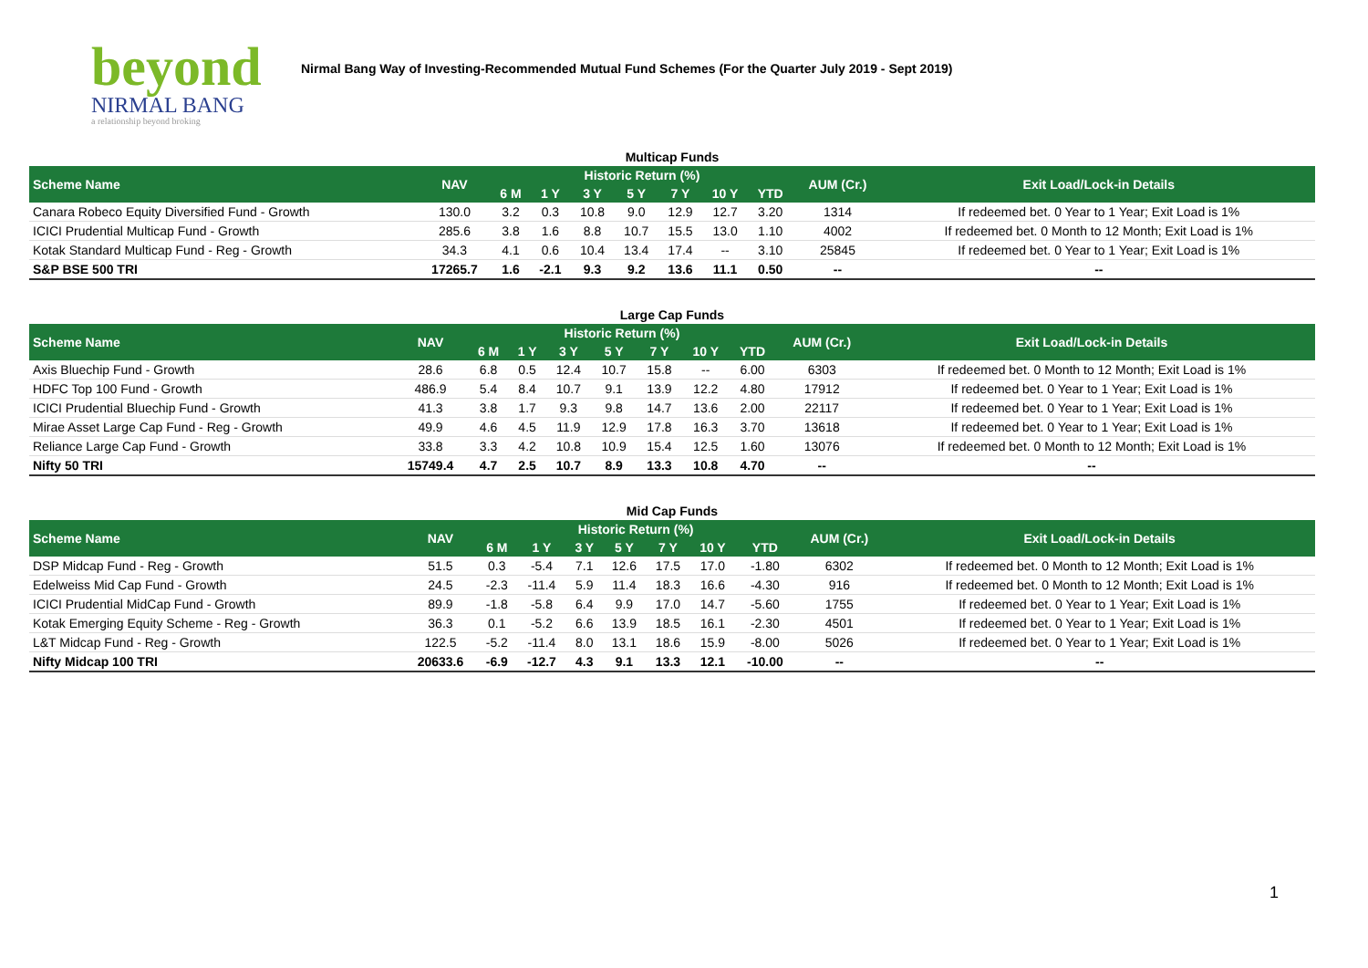beyond
NIRMAL BANG
a relationship beyond broking
Nirmal Bang Way of Investing-Recommended Mutual Fund Schemes (For the Quarter July 2019 - Sept 2019)
Multicap Funds
| Scheme Name | NAV | Historic Return (%) | | | | | | | AUM (Cr.) | Exit Load/Lock-in Details |
| --- | --- | --- | --- | --- | --- | --- | --- | --- | --- | --- |
| | | 6 M | 1 Y | 3 Y | 5 Y | 7 Y | 10 Y | YTD | | |
| Canara Robeco Equity Diversified Fund - Growth | 130.0 | 3.2 | 0.3 | 10.8 | 9.0 | 12.9 | 12.7 | 3.20 | 1314 | If redeemed bet. 0 Year to 1 Year; Exit Load is 1% |
| ICICI Prudential Multicap Fund - Growth | 285.6 | 3.8 | 1.6 | 8.8 | 10.7 | 15.5 | 13.0 | 1.10 | 4002 | If redeemed bet. 0 Month to 12 Month; Exit Load is 1% |
| Kotak Standard Multicap Fund - Reg - Growth | 34.3 | 4.1 | 0.6 | 10.4 | 13.4 | 17.4 | -- | 3.10 | 25845 | If redeemed bet. 0 Year to 1 Year; Exit Load is 1% |
| S&P BSE 500 TRI | 17265.7 | 1.6 | -2.1 | 9.3 | 9.2 | 13.6 | 11.1 | 0.50 | -- | -- |
Large Cap Funds
| Scheme Name | NAV | Historic Return (%) | | | | | | | AUM (Cr.) | Exit Load/Lock-in Details |
| --- | --- | --- | --- | --- | --- | --- | --- | --- | --- | --- |
| | | 6 M | 1 Y | 3 Y | 5 Y | 7 Y | 10 Y | YTD | | |
| Axis Bluechip Fund - Growth | 28.6 | 6.8 | 0.5 | 12.4 | 10.7 | 15.8 | -- | 6.00 | 6303 | If redeemed bet. 0 Month to 12 Month; Exit Load is 1% |
| HDFC Top 100 Fund - Growth | 486.9 | 5.4 | 8.4 | 10.7 | 9.1 | 13.9 | 12.2 | 4.80 | 17912 | If redeemed bet. 0 Year to 1 Year; Exit Load is 1% |
| ICICI Prudential Bluechip Fund - Growth | 41.3 | 3.8 | 1.7 | 9.3 | 9.8 | 14.7 | 13.6 | 2.00 | 22117 | If redeemed bet. 0 Year to 1 Year; Exit Load is 1% |
| Mirae Asset Large Cap Fund - Reg - Growth | 49.9 | 4.6 | 4.5 | 11.9 | 12.9 | 17.8 | 16.3 | 3.70 | 13618 | If redeemed bet. 0 Year to 1 Year; Exit Load is 1% |
| Reliance Large Cap Fund - Growth | 33.8 | 3.3 | 4.2 | 10.8 | 10.9 | 15.4 | 12.5 | 1.60 | 13076 | If redeemed bet. 0 Month to 12 Month; Exit Load is 1% |
| Nifty 50 TRI | 15749.4 | 4.7 | 2.5 | 10.7 | 8.9 | 13.3 | 10.8 | 4.70 | -- | -- |
Mid Cap Funds
| Scheme Name | NAV | Historic Return (%) | | | | | | | AUM (Cr.) | Exit Load/Lock-in Details |
| --- | --- | --- | --- | --- | --- | --- | --- | --- | --- | --- |
| | | 6 M | 1 Y | 3 Y | 5 Y | 7 Y | 10 Y | YTD | | |
| DSP Midcap Fund - Reg - Growth | 51.5 | 0.3 | -5.4 | 7.1 | 12.6 | 17.5 | 17.0 | -1.80 | 6302 | If redeemed bet. 0 Month to 12 Month; Exit Load is 1% |
| Edelweiss Mid Cap Fund - Growth | 24.5 | -2.3 | -11.4 | 5.9 | 11.4 | 18.3 | 16.6 | -4.30 | 916 | If redeemed bet. 0 Month to 12 Month; Exit Load is 1% |
| ICICI Prudential MidCap Fund - Growth | 89.9 | -1.8 | -5.8 | 6.4 | 9.9 | 17.0 | 14.7 | -5.60 | 1755 | If redeemed bet. 0 Year to 1 Year; Exit Load is 1% |
| Kotak Emerging Equity Scheme - Reg - Growth | 36.3 | 0.1 | -5.2 | 6.6 | 13.9 | 18.5 | 16.1 | -2.30 | 4501 | If redeemed bet. 0 Year to 1 Year; Exit Load is 1% |
| L&T Midcap Fund - Reg - Growth | 122.5 | -5.2 | -11.4 | 8.0 | 13.1 | 18.6 | 15.9 | -8.00 | 5026 | If redeemed bet. 0 Year to 1 Year; Exit Load is 1% |
| Nifty Midcap 100 TRI | 20633.6 | -6.9 | -12.7 | 4.3 | 9.1 | 13.3 | 12.1 | -10.00 | -- | -- |
1